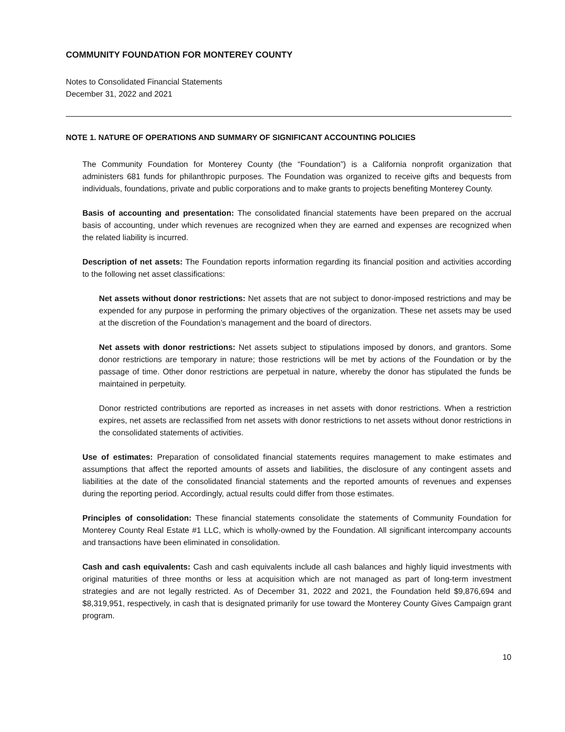COMMUNITY FOUNDATION FOR MONTEREY COUNTY
Notes to Consolidated Financial Statements
December 31, 2022 and 2021
NOTE 1. NATURE OF OPERATIONS AND SUMMARY OF SIGNIFICANT ACCOUNTING POLICIES
The Community Foundation for Monterey County (the “Foundation”) is a California nonprofit organization that administers 681 funds for philanthropic purposes. The Foundation was organized to receive gifts and bequests from individuals, foundations, private and public corporations and to make grants to projects benefiting Monterey County.
Basis of accounting and presentation: The consolidated financial statements have been prepared on the accrual basis of accounting, under which revenues are recognized when they are earned and expenses are recognized when the related liability is incurred.
Description of net assets: The Foundation reports information regarding its financial position and activities according to the following net asset classifications:
Net assets without donor restrictions: Net assets that are not subject to donor-imposed restrictions and may be expended for any purpose in performing the primary objectives of the organization. These net assets may be used at the discretion of the Foundation’s management and the board of directors.
Net assets with donor restrictions: Net assets subject to stipulations imposed by donors, and grantors. Some donor restrictions are temporary in nature; those restrictions will be met by actions of the Foundation or by the passage of time. Other donor restrictions are perpetual in nature, whereby the donor has stipulated the funds be maintained in perpetuity.
Donor restricted contributions are reported as increases in net assets with donor restrictions. When a restriction expires, net assets are reclassified from net assets with donor restrictions to net assets without donor restrictions in the consolidated statements of activities.
Use of estimates: Preparation of consolidated financial statements requires management to make estimates and assumptions that affect the reported amounts of assets and liabilities, the disclosure of any contingent assets and liabilities at the date of the consolidated financial statements and the reported amounts of revenues and expenses during the reporting period. Accordingly, actual results could differ from those estimates.
Principles of consolidation: These financial statements consolidate the statements of Community Foundation for Monterey County Real Estate #1 LLC, which is wholly-owned by the Foundation. All significant intercompany accounts and transactions have been eliminated in consolidation.
Cash and cash equivalents: Cash and cash equivalents include all cash balances and highly liquid investments with original maturities of three months or less at acquisition which are not managed as part of long-term investment strategies and are not legally restricted. As of December 31, 2022 and 2021, the Foundation held $9,876,694 and $8,319,951, respectively, in cash that is designated primarily for use toward the Monterey County Gives Campaign grant program.
10